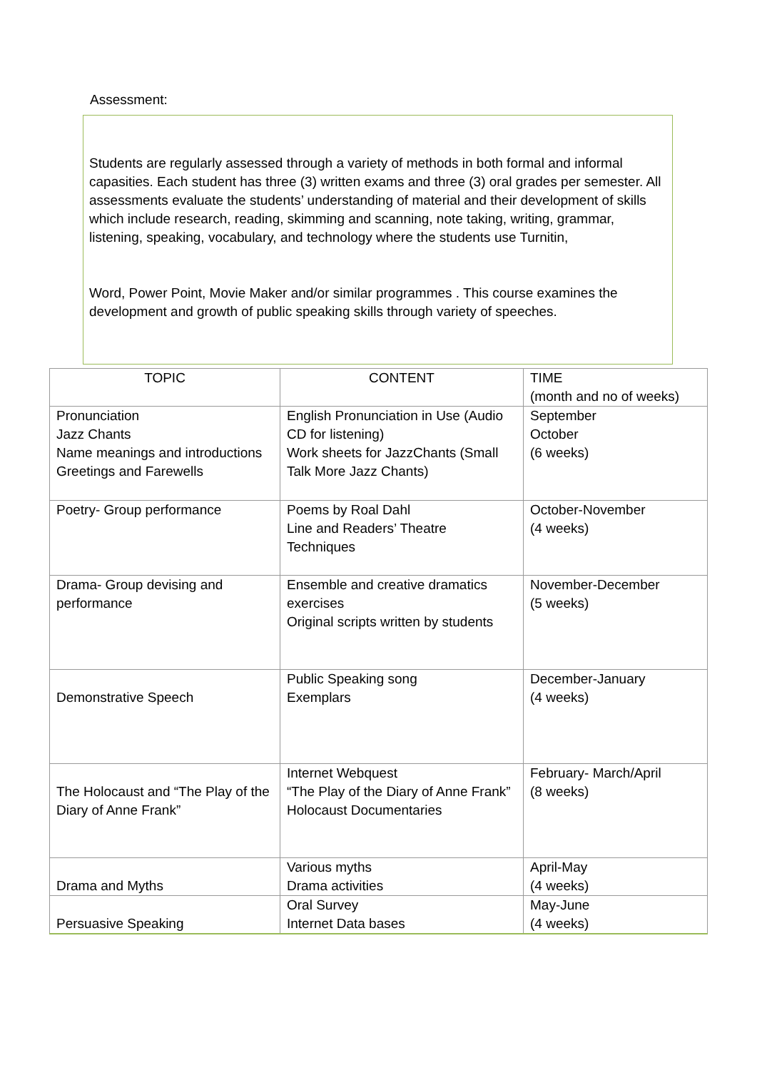Assessment:
Students are regularly assessed through a variety of methods in both formal and informal capasities. Each student has three (3) written exams and three (3) oral grades per semester. All assessments evaluate the students’ understanding of material and their development of skills which include research, reading, skimming and scanning, note taking, writing, grammar, listening, speaking, vocabulary, and technology where the students use Turnitin,
Word, Power Point, Movie Maker and/or similar programmes . This course examines the development and growth of public speaking skills through variety of speeches.
| TOPIC | CONTENT | TIME (month and no of weeks) |
| --- | --- | --- |
| Pronunciation Jazz Chants Name meanings and introductions Greetings and Farewells | English Pronunciation in Use (Audio CD for listening) Work sheets for JazzChants (Small Talk More Jazz Chants) | September October (6 weeks) |
| Poetry- Group performance | Poems by Roal Dahl Line and Readers’ Theatre Techniques | October-November (4 weeks) |
| Drama- Group devising and performance | Ensemble and creative dramatics exercises Original scripts written by students | November-December (5 weeks) |
| Demonstrative Speech | Public Speaking song Exemplars | December-January (4 weeks) |
| The Holocaust and “The Play of the Diary of Anne Frank” | Internet Webquest “The Play of the Diary of Anne Frank” Holocaust Documentaries | February- March/April (8 weeks) |
| Drama and Myths | Various myths Drama activities | April-May (4 weeks) |
| Persuasive Speaking | Oral Survey Internet Data bases | May-June (4 weeks) |